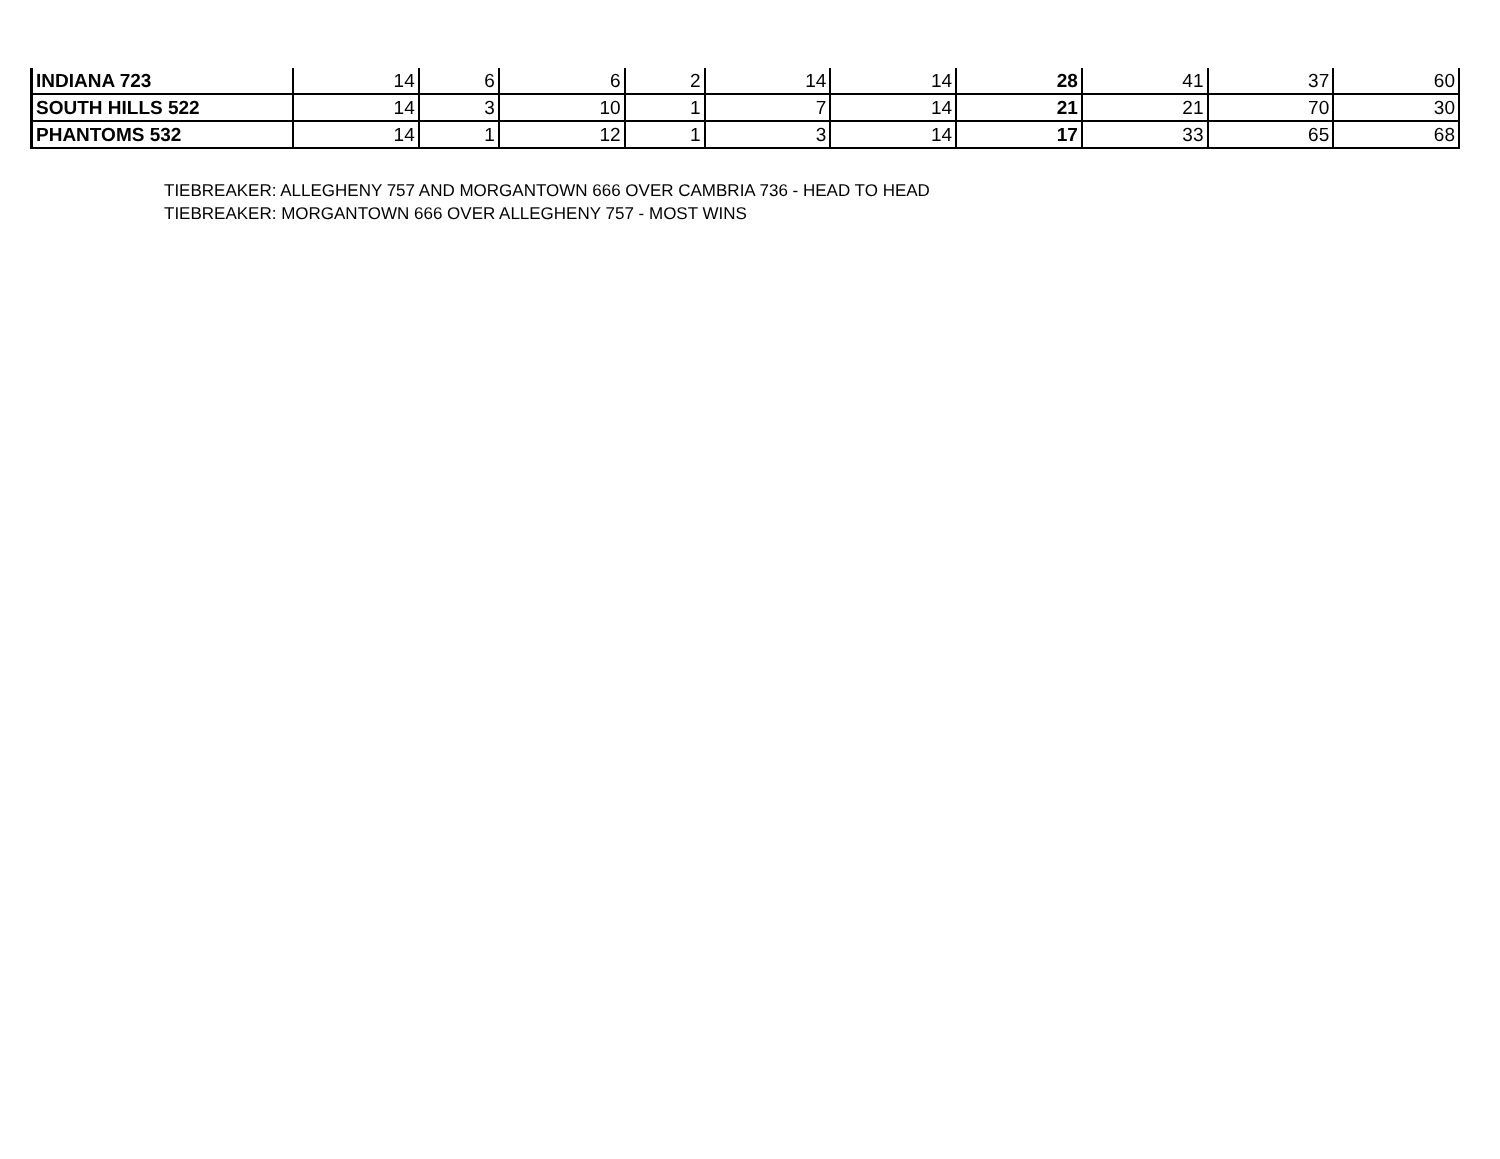| INDIANA 723 | 14 | 6 | 6 | 2 | 14 | 14 | 28 | 41 | 37 | 60 |
| SOUTH HILLS 522 | 14 | 3 | 10 | 1 | 7 | 14 | 21 | 21 | 70 | 30 |
| PHANTOMS 532 | 14 | 1 | 12 | 1 | 3 | 14 | 17 | 33 | 65 | 68 |
TIEBREAKER: ALLEGHENY 757 AND MORGANTOWN 666 OVER CAMBRIA 736 - HEAD TO HEAD
TIEBREAKER: MORGANTOWN 666 OVER ALLEGHENY 757 - MOST WINS